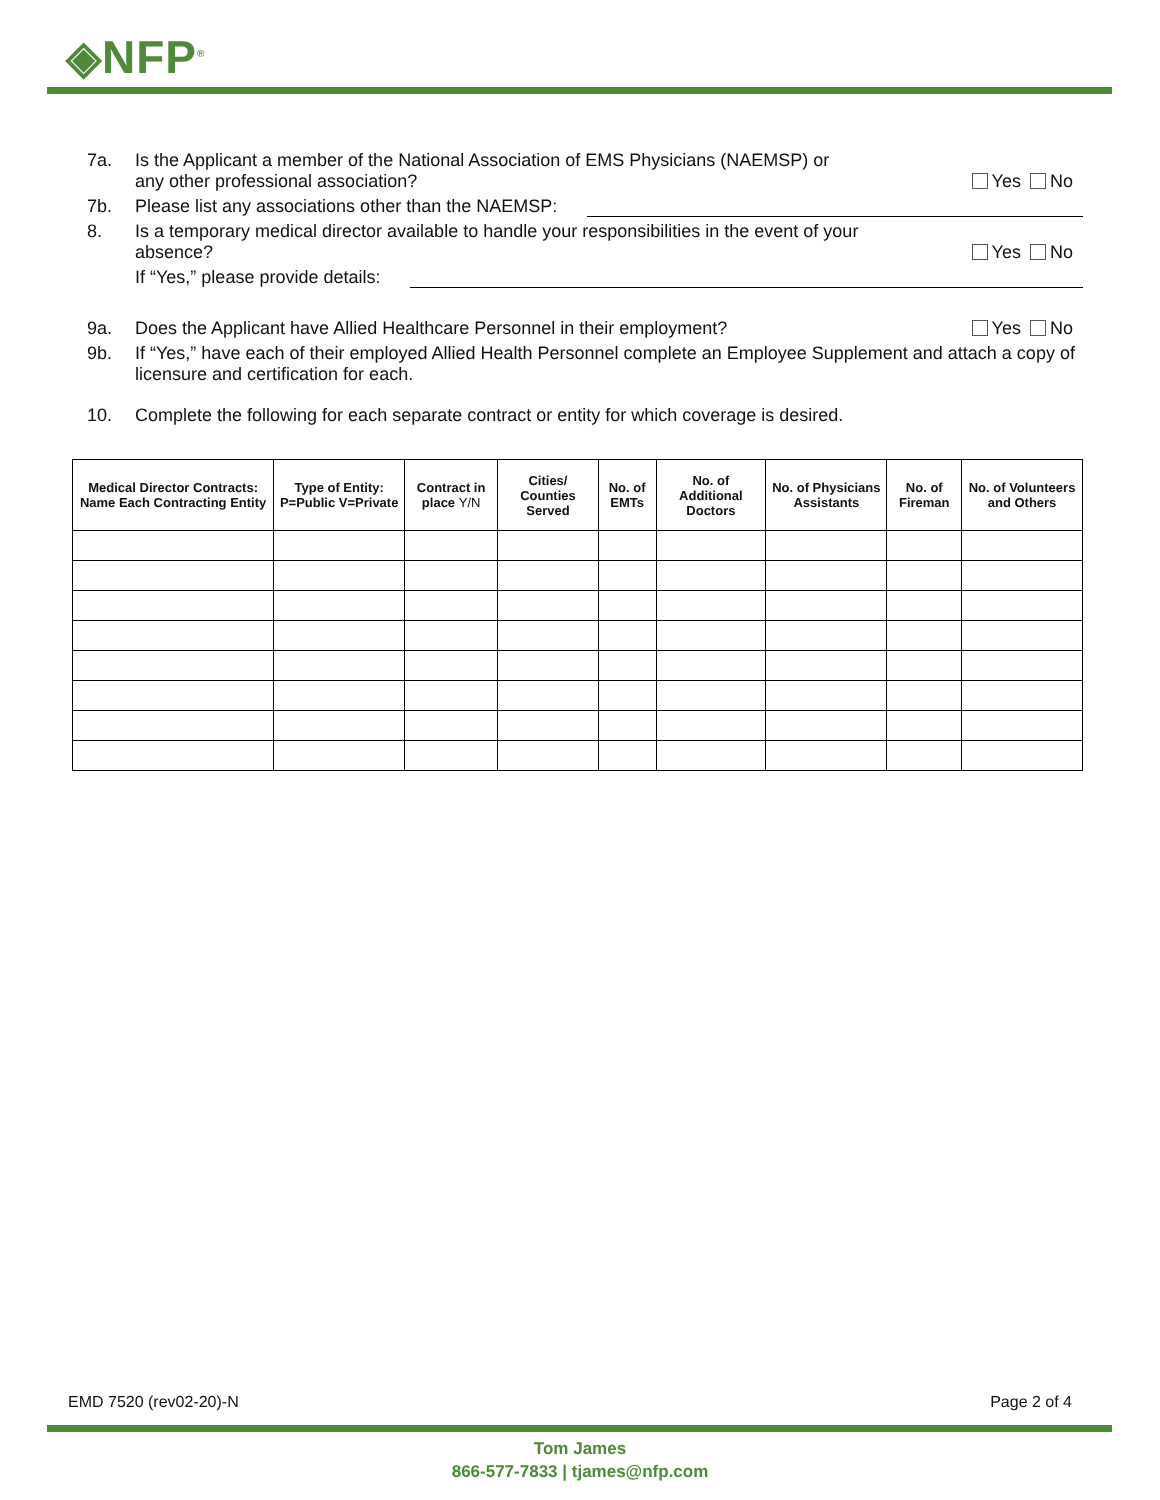◈NFP<sup>®</sup>
7a. Is the Applicant a member of the National Association of EMS Physicians (NAEMSP) or
any other professional association?
Yes No
7b. Please list any associations other than the NAEMSP:
8. Is a temporary medical director available to handle your responsibilities in the event of your
absence?
Yes No
If “Yes,” please provide details:
9a. Does the Applicant have Allied Healthcare Personnel in their employment?
Yes No
9b. If “Yes,” have each of their employed Allied Health Personnel complete an Employee Supplement and attach a copy of licensure and certification for each.
10. Complete the following for each separate contract or entity for which coverage is desired.
| Medical Director Contracts: Name Each Contracting Entity | Type of Entity: P=Public V=Private | Contract in place Y/N | Cities/ Counties Served | No. of EMTs | No. of Additional Doctors | No. of Physicians Assistants | No. of Fireman | No. of Volunteers and Others |
| --- | --- | --- | --- | --- | --- | --- | --- | --- |
EMD 7520 (rev02-20)-N Page 2 of 4
Tom James
866-577-7833 | tjames@nfp.com